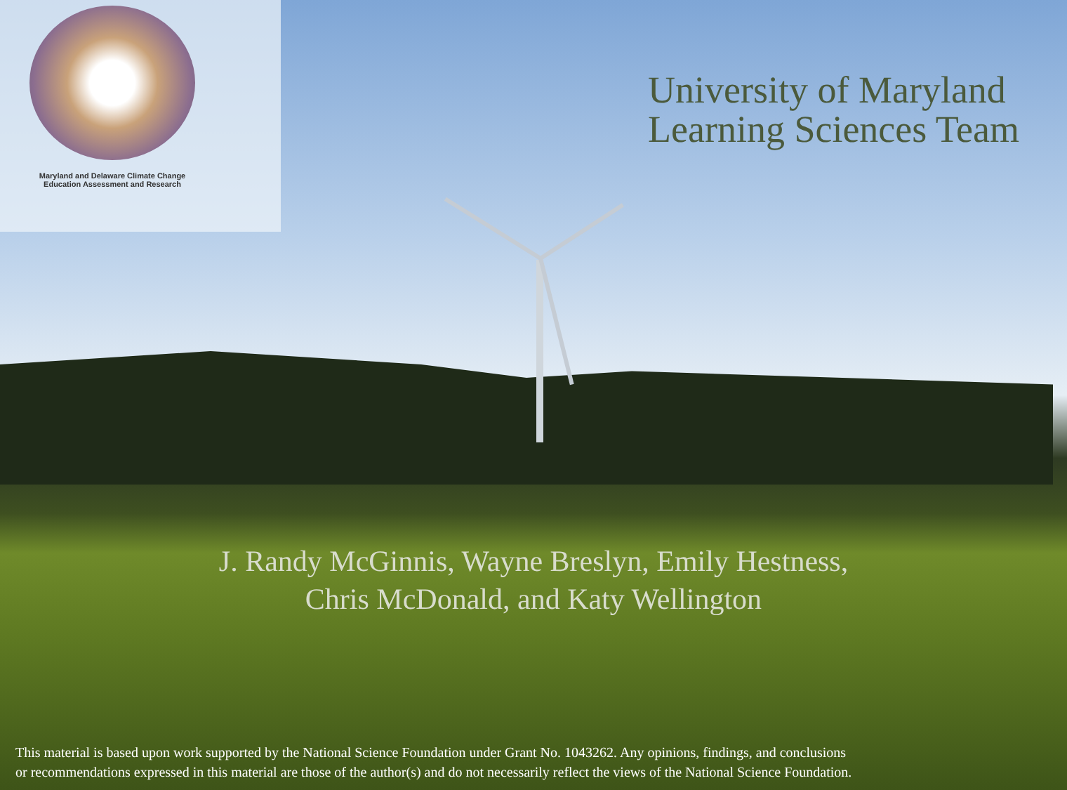Maryland and Delaware Climate Change
Education Assessment and Research
University of Maryland
Learning Sciences Team
J. Randy McGinnis, Wayne Breslyn, Emily Hestness,
Chris McDonald, and Katy Wellington
This material is based upon work supported by the National Science Foundation under Grant No. 1043262. Any opinions, findings, and conclusions
or recommendations expressed in this material are those of the author(s) and do not necessarily reflect the views of the National Science Foundation.